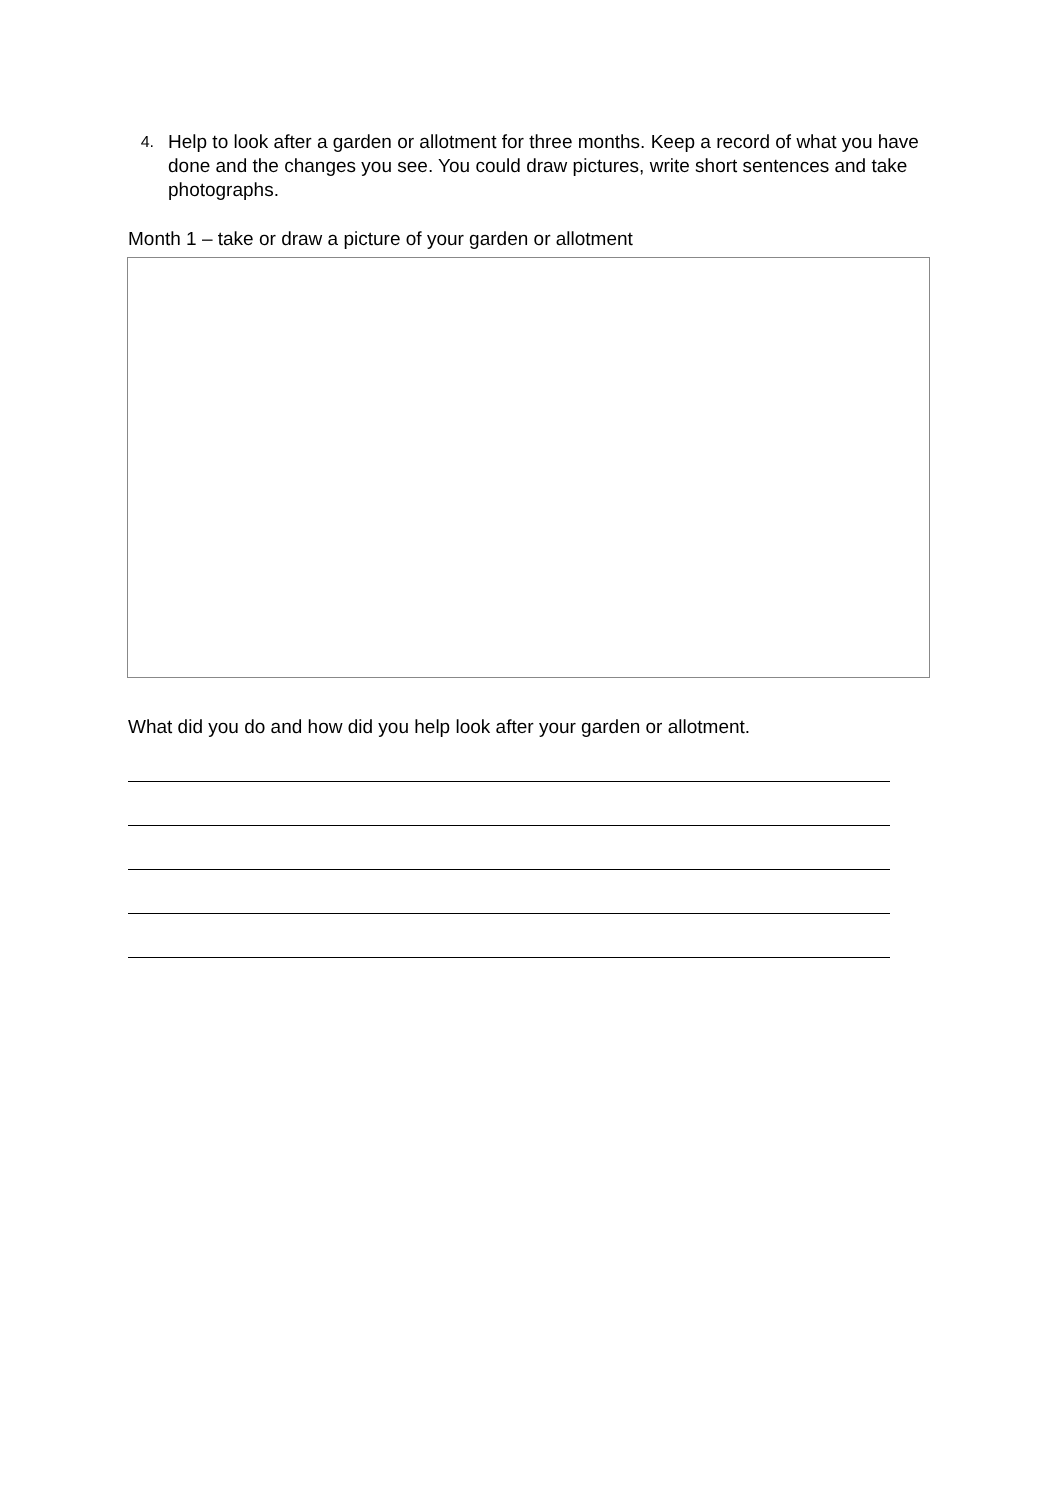4.
Help to look after a garden or allotment for three months. Keep a record of what you have done and the changes you see. You could draw pictures, write short sentences and take photographs.
Month 1 – take or draw a picture of your garden or allotment
What did you do and how did you help look after your garden or allotment.